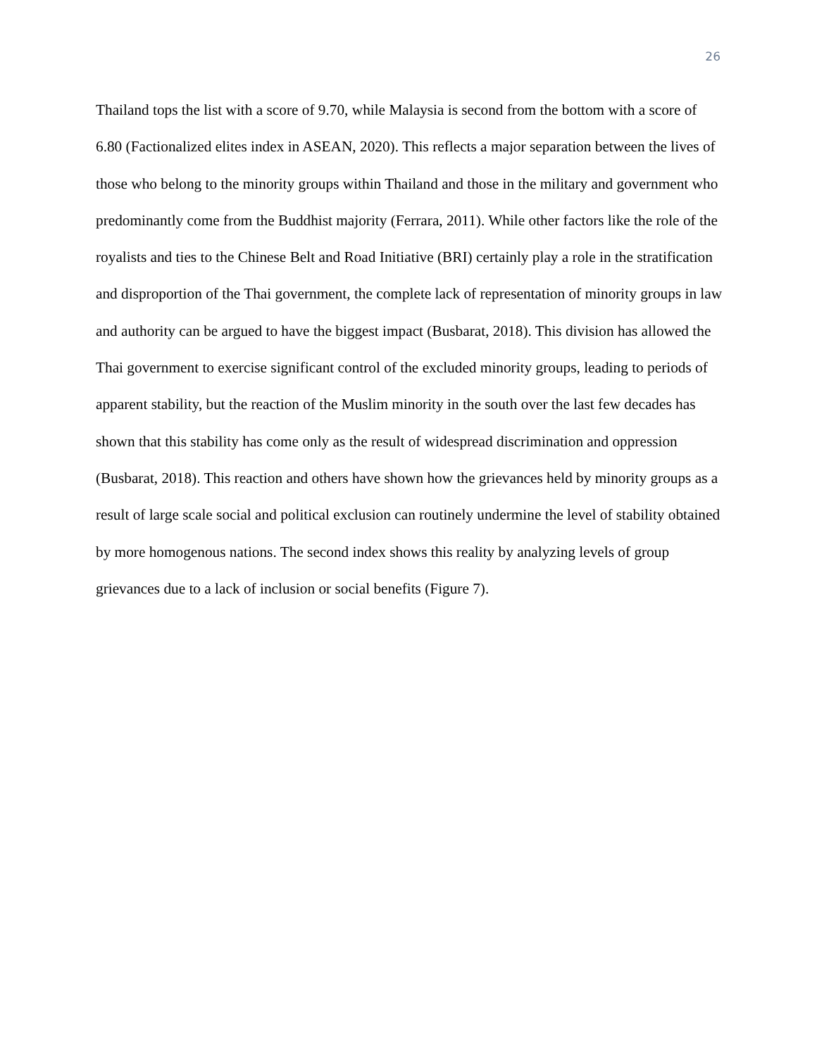26
Thailand tops the list with a score of 9.70, while Malaysia is second from the bottom with a score of 6.80 (Factionalized elites index in ASEAN, 2020). This reflects a major separation between the lives of those who belong to the minority groups within Thailand and those in the military and government who predominantly come from the Buddhist majority (Ferrara, 2011). While other factors like the role of the royalists and ties to the Chinese Belt and Road Initiative (BRI) certainly play a role in the stratification and disproportion of the Thai government, the complete lack of representation of minority groups in law and authority can be argued to have the biggest impact (Busbarat, 2018). This division has allowed the Thai government to exercise significant control of the excluded minority groups, leading to periods of apparent stability, but the reaction of the Muslim minority in the south over the last few decades has shown that this stability has come only as the result of widespread discrimination and oppression (Busbarat, 2018). This reaction and others have shown how the grievances held by minority groups as a result of large scale social and political exclusion can routinely undermine the level of stability obtained by more homogenous nations. The second index shows this reality by analyzing levels of group grievances due to a lack of inclusion or social benefits (Figure 7).